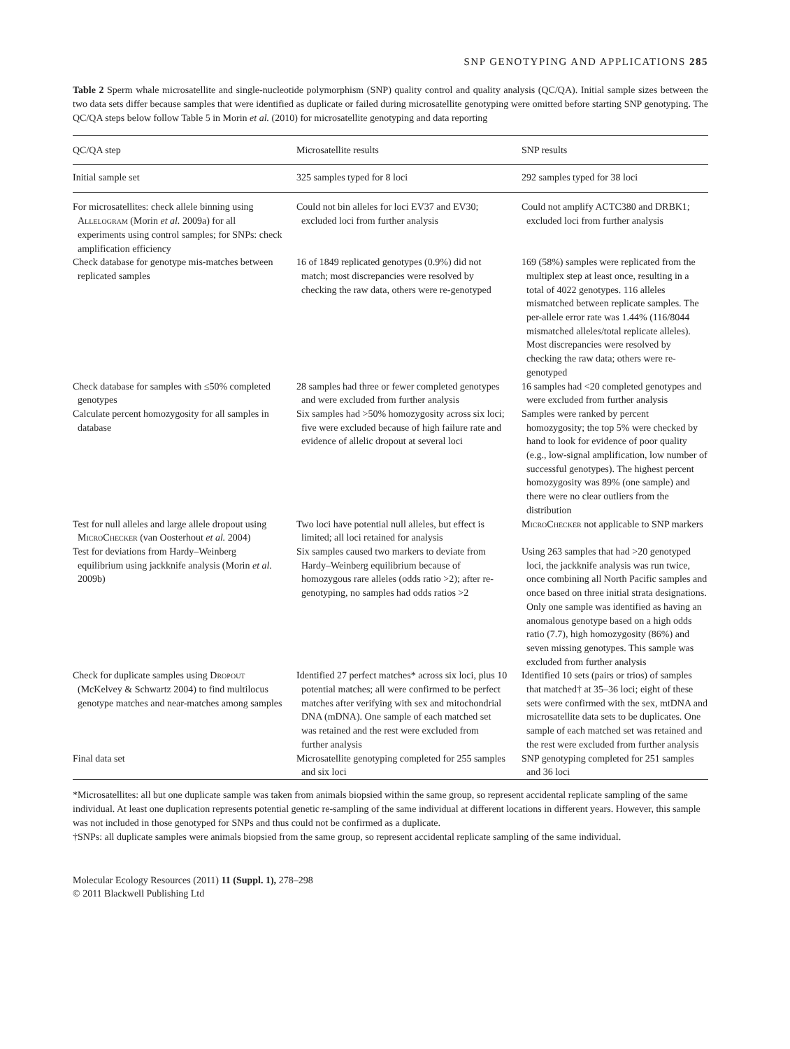SNP GENOTYPING AND APPLICATIONS 285
Table 2 Sperm whale microsatellite and single-nucleotide polymorphism (SNP) quality control and quality analysis (QC/QA). Initial sample sizes between the two data sets differ because samples that were identified as duplicate or failed during microsatellite genotyping were omitted before starting SNP genotyping. The QC/QA steps below follow Table 5 in Morin et al. (2010) for microsatellite genotyping and data reporting
| QC/QA step | Microsatellite results | SNP results |
| --- | --- | --- |
| Initial sample set | 325 samples typed for 8 loci | 292 samples typed for 38 loci |
| For microsatellites: check allele binning using Allelogram (Morin et al. 2009a) for all experiments using control samples; for SNPs: check amplification efficiency | Could not bin alleles for loci EV37 and EV30; excluded loci from further analysis | Could not amplify ACTC380 and DRBK1; excluded loci from further analysis |
| Check database for genotype mis-matches between replicated samples | 16 of 1849 replicated genotypes (0.9%) did not match; most discrepancies were resolved by checking the raw data, others were re-genotyped | 169 (58%) samples were replicated from the multiplex step at least once, resulting in a total of 4022 genotypes. 116 alleles mismatched between replicate samples. The per-allele error rate was 1.44% (116/8044 mismatched alleles/total replicate alleles). Most discrepancies were resolved by checking the raw data; others were re-genotyped |
| Check database for samples with ≤50% completed genotypes | 28 samples had three or fewer completed genotypes and were excluded from further analysis | 16 samples had <20 completed genotypes and were excluded from further analysis |
| Calculate percent homozygosity for all samples in database | Six samples had >50% homozygosity across six loci; five were excluded because of high failure rate and evidence of allelic dropout at several loci | Samples were ranked by percent homozygosity; the top 5% were checked by hand to look for evidence of poor quality (e.g., low-signal amplification, low number of successful genotypes). The highest percent homozygosity was 89% (one sample) and there were no clear outliers from the distribution |
| Test for null alleles and large allele dropout using MicroChecker (van Oosterhout et al. 2004) | Two loci have potential null alleles, but effect is limited; all loci retained for analysis | MicroChecker not applicable to SNP markers |
| Test for deviations from Hardy–Weinberg equilibrium using jackknife analysis (Morin et al. 2009b) | Six samples caused two markers to deviate from Hardy–Weinberg equilibrium because of homozygous rare alleles (odds ratio >2); after re-genotyping, no samples had odds ratios >2 | Using 263 samples that had >20 genotyped loci, the jackknife analysis was run twice, once combining all North Pacific samples and once based on three initial strata designations. Only one sample was identified as having an anomalous genotype based on a high odds ratio (7.7), high homozygosity (86%) and seven missing genotypes. This sample was excluded from further analysis |
| Check for duplicate samples using Dropout (McKelvey & Schwartz 2004) to find multilocus genotype matches and near-matches among samples | Identified 27 perfect matches* across six loci, plus 10 potential matches; all were confirmed to be perfect matches after verifying with sex and mitochondrial DNA (mDNA). One sample of each matched set was retained and the rest were excluded from further analysis | Identified 10 sets (pairs or trios) of samples that matched† at 35–36 loci; eight of these sets were confirmed with the sex, mtDNA and microsatellite data sets to be duplicates. One sample of each matched set was retained and the rest were excluded from further analysis |
| Final data set | Microsatellite genotyping completed for 255 samples and six loci | SNP genotyping completed for 251 samples and 36 loci |
*Microsatellites: all but one duplicate sample was taken from animals biopsied within the same group, so represent accidental replicate sampling of the same individual. At least one duplication represents potential genetic re-sampling of the same individual at different locations in different years. However, this sample was not included in those genotyped for SNPs and thus could not be confirmed as a duplicate.
†SNPs: all duplicate samples were animals biopsied from the same group, so represent accidental replicate sampling of the same individual.
Molecular Ecology Resources (2011) 11 (Suppl. 1), 278–298
© 2011 Blackwell Publishing Ltd